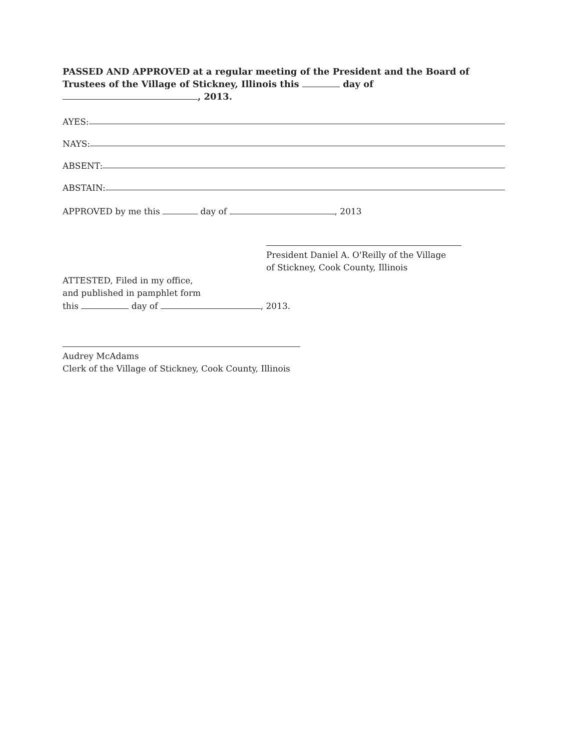PASSED AND APPROVED at a regular meeting of the President and the Board of Trustees of the Village of Stickney, Illinois this day of , 2013.
AYES:
NAYS:
ABSENT:
ABSTAIN:
APPROVED by me this day of , 2013
President Daniel A. O'Reilly of the Village
of Stickney, Cook County, Illinois
ATTESTED, Filed in my office,
and published in pamphlet form
this day of , 2013.
Audrey McAdams
Clerk of the Village of Stickney, Cook County, Illinois